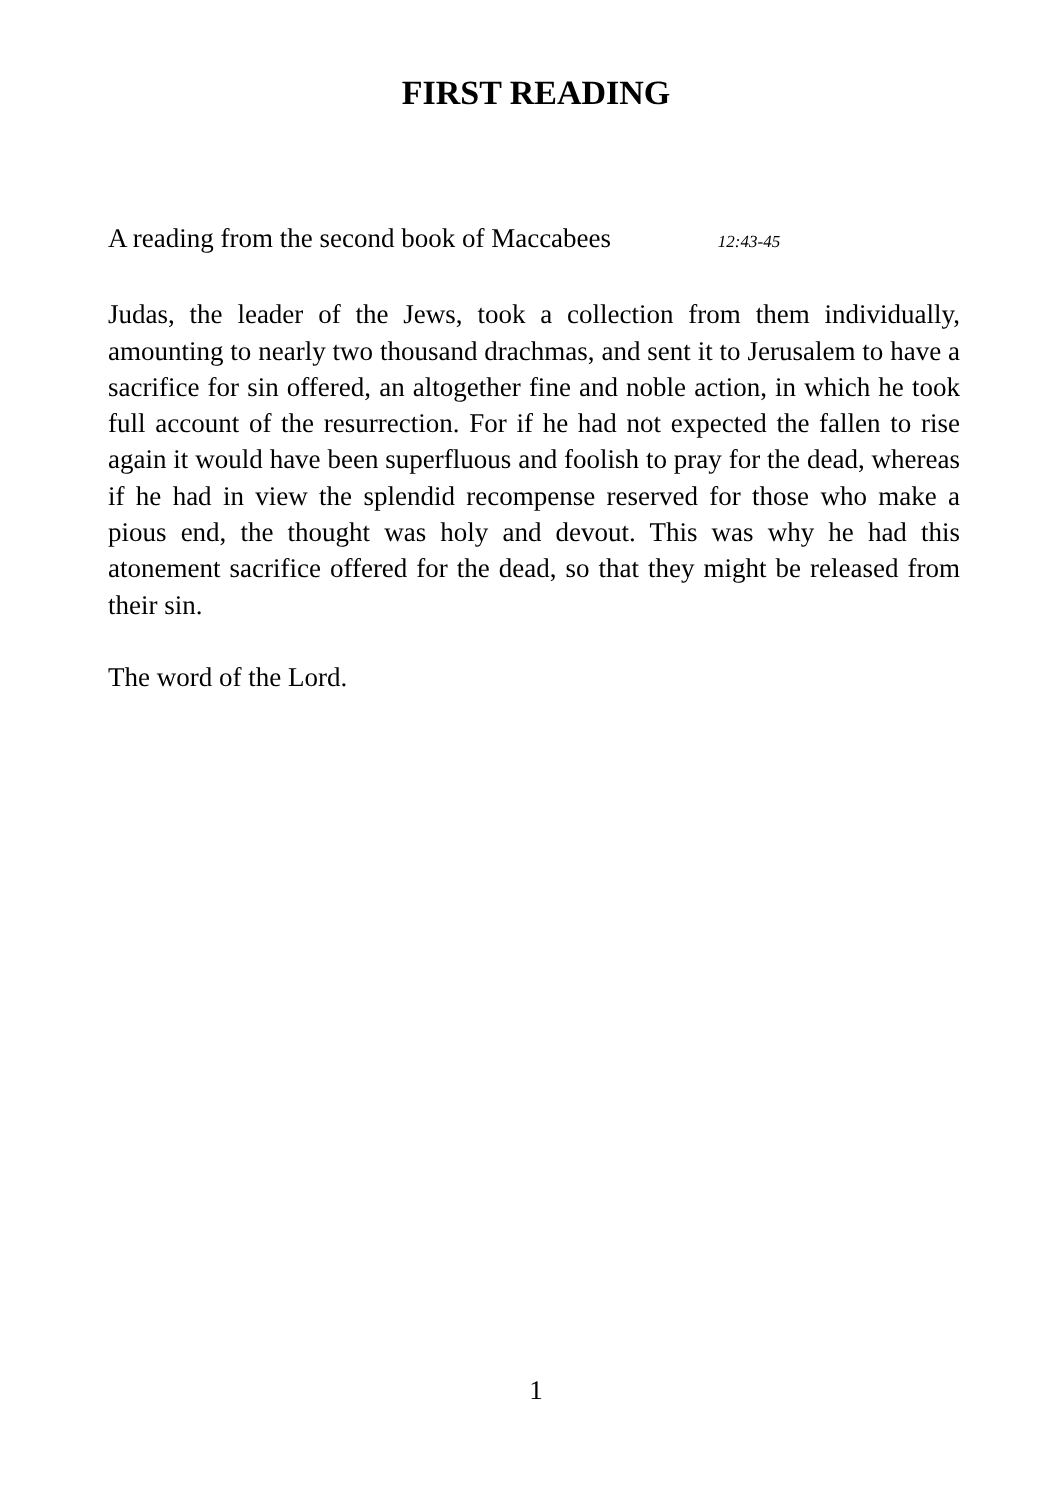FIRST READING
A reading from the second book of Maccabees 12:43-45
Judas, the leader of the Jews, took a collection from them individually, amounting to nearly two thousand drachmas, and sent it to Jerusalem to have a sacrifice for sin offered, an altogether fine and noble action, in which he took full account of the resurrection. For if he had not expected the fallen to rise again it would have been superfluous and foolish to pray for the dead, whereas if he had in view the splendid recompense reserved for those who make a pious end, the thought was holy and devout. This was why he had this atonement sacrifice offered for the dead, so that they might be released from their sin.
The word of the Lord.
1